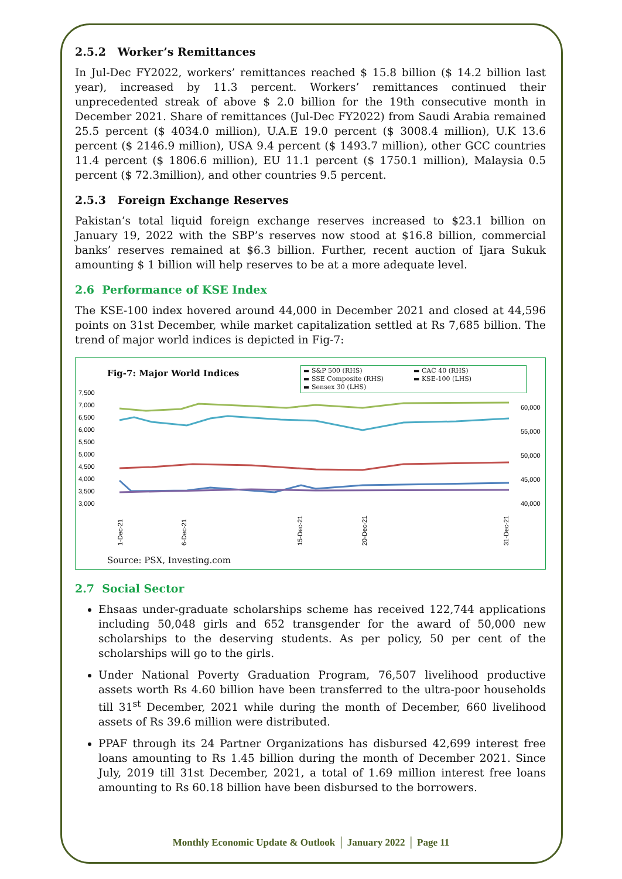2.5.2 Worker’s Remittances
In Jul-Dec FY2022, workers’ remittances reached $ 15.8 billion ($ 14.2 billion last year), increased by 11.3 percent. Workers’ remittances continued their unprecedented streak of above $ 2.0 billion for the 19th consecutive month in December 2021. Share of remittances (Jul-Dec FY2022) from Saudi Arabia remained 25.5 percent ($ 4034.0 million), U.A.E 19.0 percent ($ 3008.4 million), U.K 13.6 percent ($ 2146.9 million), USA 9.4 percent ($ 1493.7 million), other GCC countries 11.4 percent ($ 1806.6 million), EU 11.1 percent ($ 1750.1 million), Malaysia 0.5 percent ($ 72.3million), and other countries 9.5 percent.
2.5.3 Foreign Exchange Reserves
Pakistan’s total liquid foreign exchange reserves increased to $23.1 billion on January 19, 2022 with the SBP’s reserves now stood at $16.8 billion, commercial banks’ reserves remained at $6.3 billion. Further, recent auction of Ijara Sukuk amounting $ 1 billion will help reserves to be at a more adequate level.
2.6 Performance of KSE Index
The KSE-100 index hovered around 44,000 in December 2021 and closed at 44,596 points on 31st December, while market capitalization settled at Rs 7,685 billion. The trend of major world indices is depicted in Fig-7:
Fig-7: Major World Indices
▬ S&P 500 (RHS) ▬ CAC 40 (RHS) ▬ SSE Composite (RHS) ▬ KSE-100 (LHS) ▬ Sensex 30 (LHS)
7,500
7,000
6,500
6,000
5,500
5,000
4,500
4,000
3,500
3,000
60,000
55,000
50,000
45,000
40,000
1-Dec-21
6-Dec-21
15-Dec-21
20-Dec-21
31-Dec-21
Source: PSX, Investing.com
2.7 Social Sector
Ehsaas under-graduate scholarships scheme has received 122,744 applications including 50,048 girls and 652 transgender for the award of 50,000 new scholarships to the deserving students. As per policy, 50 per cent of the scholarships will go to the girls.
Under National Poverty Graduation Program, 76,507 livelihood productive assets worth Rs 4.60 billion have been transferred to the ultra-poor households till 31<sup>st</sup> December, 2021 while during the month of December, 660 livelihood assets of Rs 39.6 million were distributed.
PPAF through its 24 Partner Organizations has disbursed 42,699 interest free loans amounting to Rs 1.45 billion during the month of December 2021. Since July, 2019 till 31st December, 2021, a total of 1.69 million interest free loans amounting to Rs 60.18 billion have been disbursed to the borrowers.
Monthly Economic Update & Outlook │ January 2022 │ Page 11